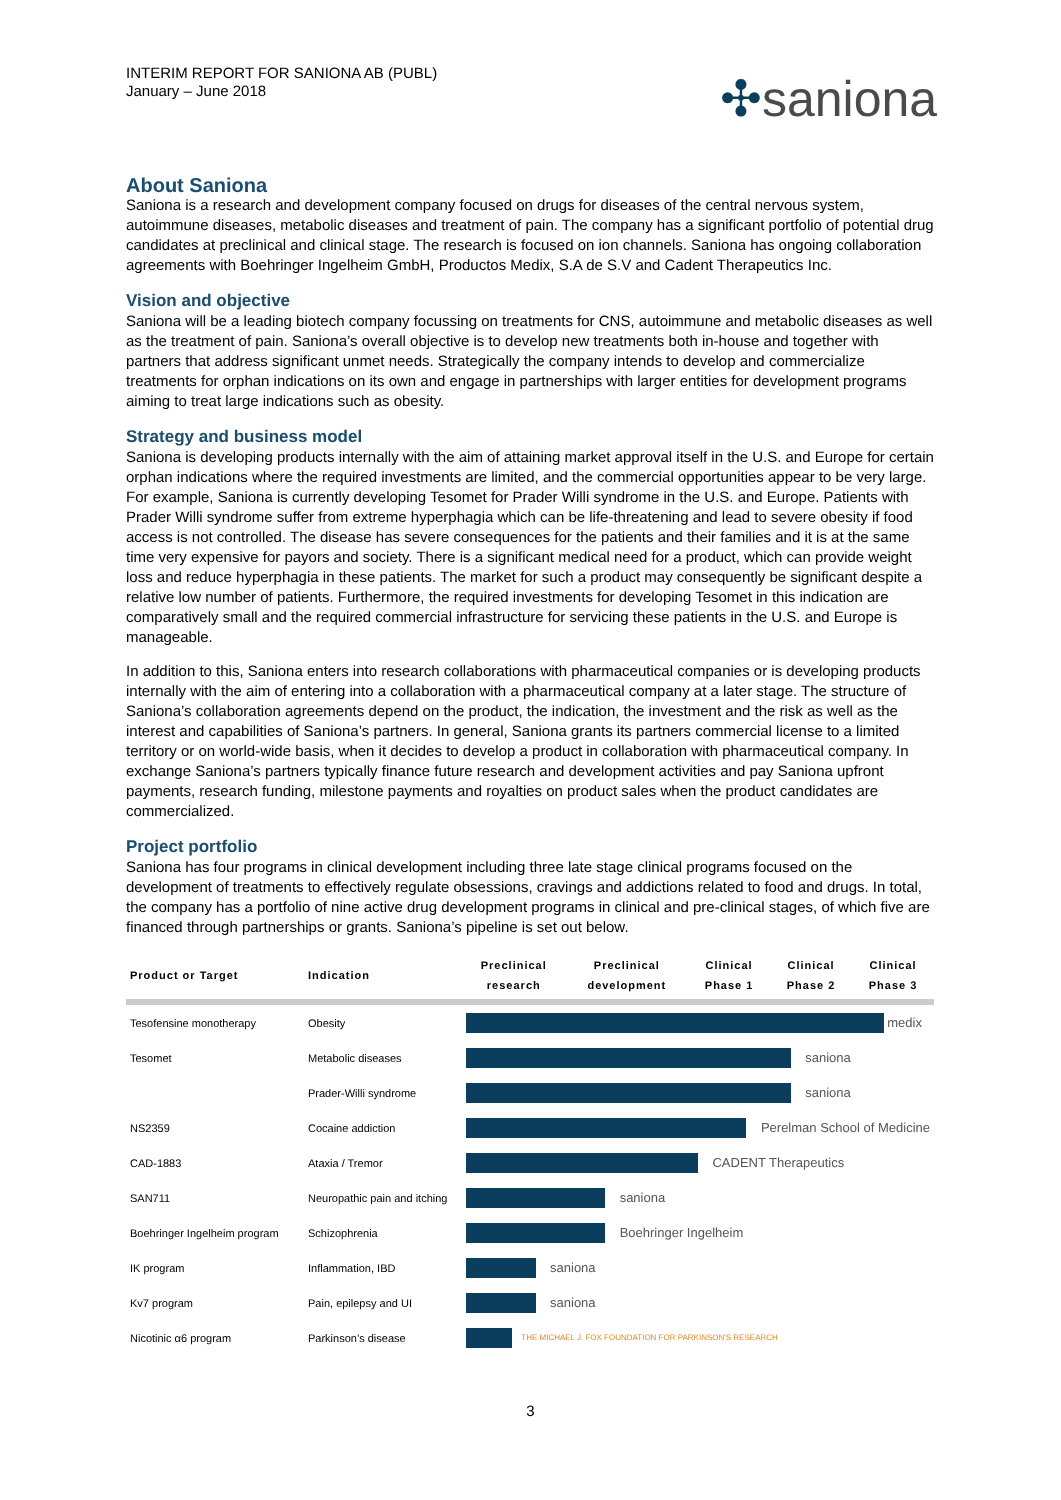INTERIM REPORT FOR SANIONA AB (PUBL)
January – June 2018
✣saniona
About Saniona
Saniona is a research and development company focused on drugs for diseases of the central nervous system, autoimmune diseases, metabolic diseases and treatment of pain. The company has a significant portfolio of potential drug candidates at preclinical and clinical stage. The research is focused on ion channels. Saniona has ongoing collaboration agreements with Boehringer Ingelheim GmbH, Productos Medix, S.A de S.V and Cadent Therapeutics Inc.
Vision and objective
Saniona will be a leading biotech company focussing on treatments for CNS, autoimmune and metabolic diseases as well as the treatment of pain. Saniona’s overall objective is to develop new treatments both in-house and together with partners that address significant unmet needs. Strategically the company intends to develop and commercialize treatments for orphan indications on its own and engage in partnerships with larger entities for development programs aiming to treat large indications such as obesity.
Strategy and business model
Saniona is developing products internally with the aim of attaining market approval itself in the U.S. and Europe for certain orphan indications where the required investments are limited, and the commercial opportunities appear to be very large. For example, Saniona is currently developing Tesomet for Prader Willi syndrome in the U.S. and Europe. Patients with Prader Willi syndrome suffer from extreme hyperphagia which can be life-threatening and lead to severe obesity if food access is not controlled. The disease has severe consequences for the patients and their families and it is at the same time very expensive for payors and society. There is a significant medical need for a product, which can provide weight loss and reduce hyperphagia in these patients. The market for such a product may consequently be significant despite a relative low number of patients. Furthermore, the required investments for developing Tesomet in this indication are comparatively small and the required commercial infrastructure for servicing these patients in the U.S. and Europe is manageable.
In addition to this, Saniona enters into research collaborations with pharmaceutical companies or is developing products internally with the aim of entering into a collaboration with a pharmaceutical company at a later stage. The structure of Saniona’s collaboration agreements depend on the product, the indication, the investment and the risk as well as the interest and capabilities of Saniona’s partners. In general, Saniona grants its partners commercial license to a limited territory or on world-wide basis, when it decides to develop a product in collaboration with pharmaceutical company. In exchange Saniona’s partners typically finance future research and development activities and pay Saniona upfront payments, research funding, milestone payments and royalties on product sales when the product candidates are commercialized.
Project portfolio
Saniona has four programs in clinical development including three late stage clinical programs focused on the development of treatments to effectively regulate obsessions, cravings and addictions related to food and drugs. In total, the company has a portfolio of nine active drug development programs in clinical and pre-clinical stages, of which five are financed through partnerships or grants. Saniona’s pipeline is set out below.
| Product or Target | Indication | Preclinical research | Preclinical development | Clinical Phase 1 | Clinical Phase 2 | Clinical Phase 3 |
| --- | --- | --- | --- | --- | --- | --- |
| Tesofensine monotherapy | Obesity | medix | | | | |
| Tesomet | Metabolic diseases | saniona | | | | |
| | Prader-Willi syndrome | saniona | | | | |
| NS2359 | Cocaine addiction | Perelman School of Medicine | | | | |
| CAD-1883 | Ataxia / Tremor | CADENT Therapeutics | | | | |
| SAN711 | Neuropathic pain and itching | saniona | | | | |
| Boehringer Ingelheim program | Schizophrenia | Boehringer Ingelheim | | | | |
| IK program | Inflammation, IBD | saniona | | | | |
| Kv7 program | Pain, epilepsy and UI | saniona | | | | |
| Nicotinic α6 program | Parkinson’s disease | THE MICHAEL J. FOX FOUNDATION FOR PARKINSON'S RESEARCH | | | | |
3